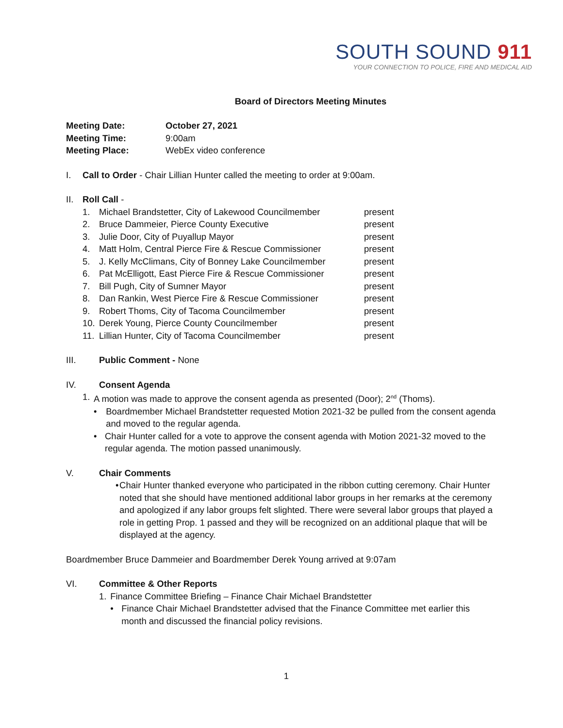SOUTH SOUND 911
YOUR CONNECTION TO POLICE, FIRE AND MEDICAL AID
Board of Directors Meeting Minutes
Meeting Date: October 27, 2021
Meeting Time: 9:00am
Meeting Place: WebEx video conference
I. Call to Order - Chair Lillian Hunter called the meeting to order at 9:00am.
II. Roll Call -
1. Michael Brandstetter, City of Lakewood Councilmember present
2. Bruce Dammeier, Pierce County Executive present
3. Julie Door, City of Puyallup Mayor present
4. Matt Holm, Central Pierce Fire & Rescue Commissioner present
5. J. Kelly McClimans, City of Bonney Lake Councilmember present
6. Pat McElligott, East Pierce Fire & Rescue Commissioner present
7. Bill Pugh, City of Sumner Mayor present
8. Dan Rankin, West Pierce Fire & Rescue Commissioner present
9. Robert Thoms, City of Tacoma Councilmember present
10. Derek Young, Pierce County Councilmember present
11. Lillian Hunter, City of Tacoma Councilmember present
III. Public Comment - None
IV. Consent Agenda
1.
A motion was made to approve the consent agenda as presented (Door); 2<sup>nd</sup> (Thoms).
•
Boardmember Michael Brandstetter requested Motion 2021-32 be pulled from the consent agenda and moved to the regular agenda.
•
Chair Hunter called for a vote to approve the consent agenda with Motion 2021-32 moved to the regular agenda. The motion passed unanimously.
V. Chair Comments
•
Chair Hunter thanked everyone who participated in the ribbon cutting ceremony. Chair Hunter noted that she should have mentioned additional labor groups in her remarks at the ceremony and apologized if any labor groups felt slighted. There were several labor groups that played a role in getting Prop. 1 passed and they will be recognized on an additional plaque that will be displayed at the agency.
Boardmember Bruce Dammeier and Boardmember Derek Young arrived at 9:07am
VI. Committee & Other Reports
1.
Finance Committee Briefing – Finance Chair Michael Brandstetter
•
Finance Chair Michael Brandstetter advised that the Finance Committee met earlier this month and discussed the financial policy revisions.
1